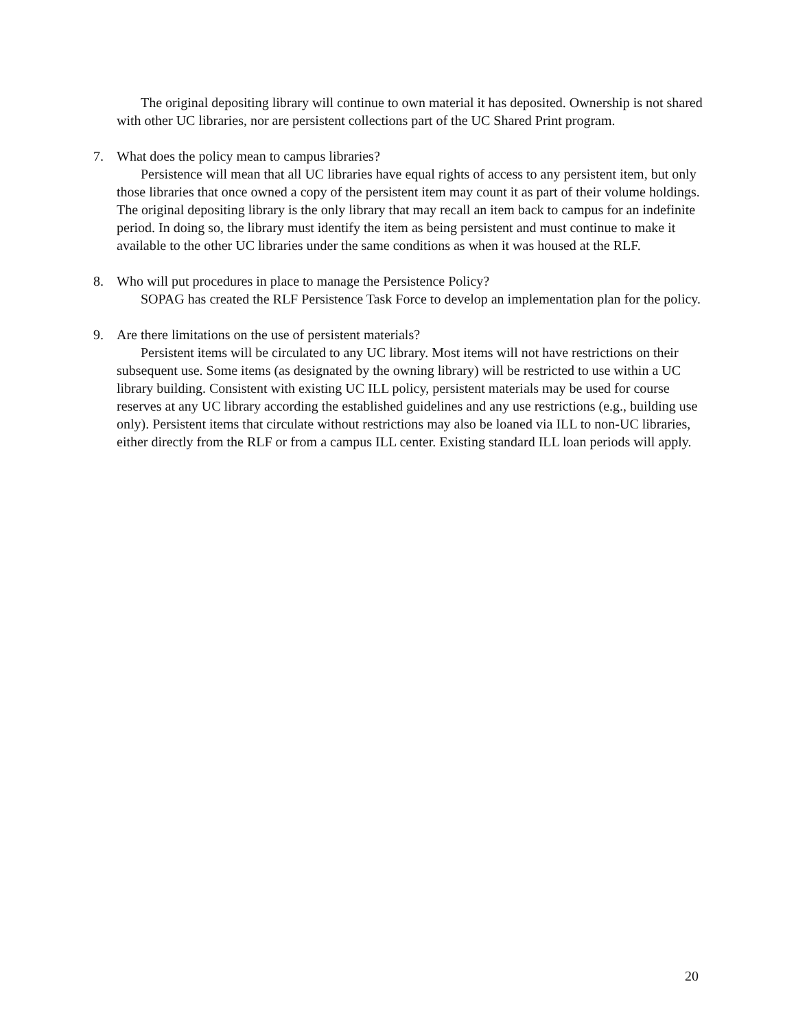The original depositing library will continue to own material it has deposited. Ownership is not shared with other UC libraries, nor are persistent collections part of the UC Shared Print program.
7. What does the policy mean to campus libraries?
Persistence will mean that all UC libraries have equal rights of access to any persistent item, but only those libraries that once owned a copy of the persistent item may count it as part of their volume holdings. The original depositing library is the only library that may recall an item back to campus for an indefinite period. In doing so, the library must identify the item as being persistent and must continue to make it available to the other UC libraries under the same conditions as when it was housed at the RLF.
8. Who will put procedures in place to manage the Persistence Policy?
SOPAG has created the RLF Persistence Task Force to develop an implementation plan for the policy.
9. Are there limitations on the use of persistent materials?
Persistent items will be circulated to any UC library. Most items will not have restrictions on their subsequent use. Some items (as designated by the owning library) will be restricted to use within a UC library building. Consistent with existing UC ILL policy, persistent materials may be used for course reserves at any UC library according the established guidelines and any use restrictions (e.g., building use only). Persistent items that circulate without restrictions may also be loaned via ILL to non-UC libraries, either directly from the RLF or from a campus ILL center. Existing standard ILL loan periods will apply.
20